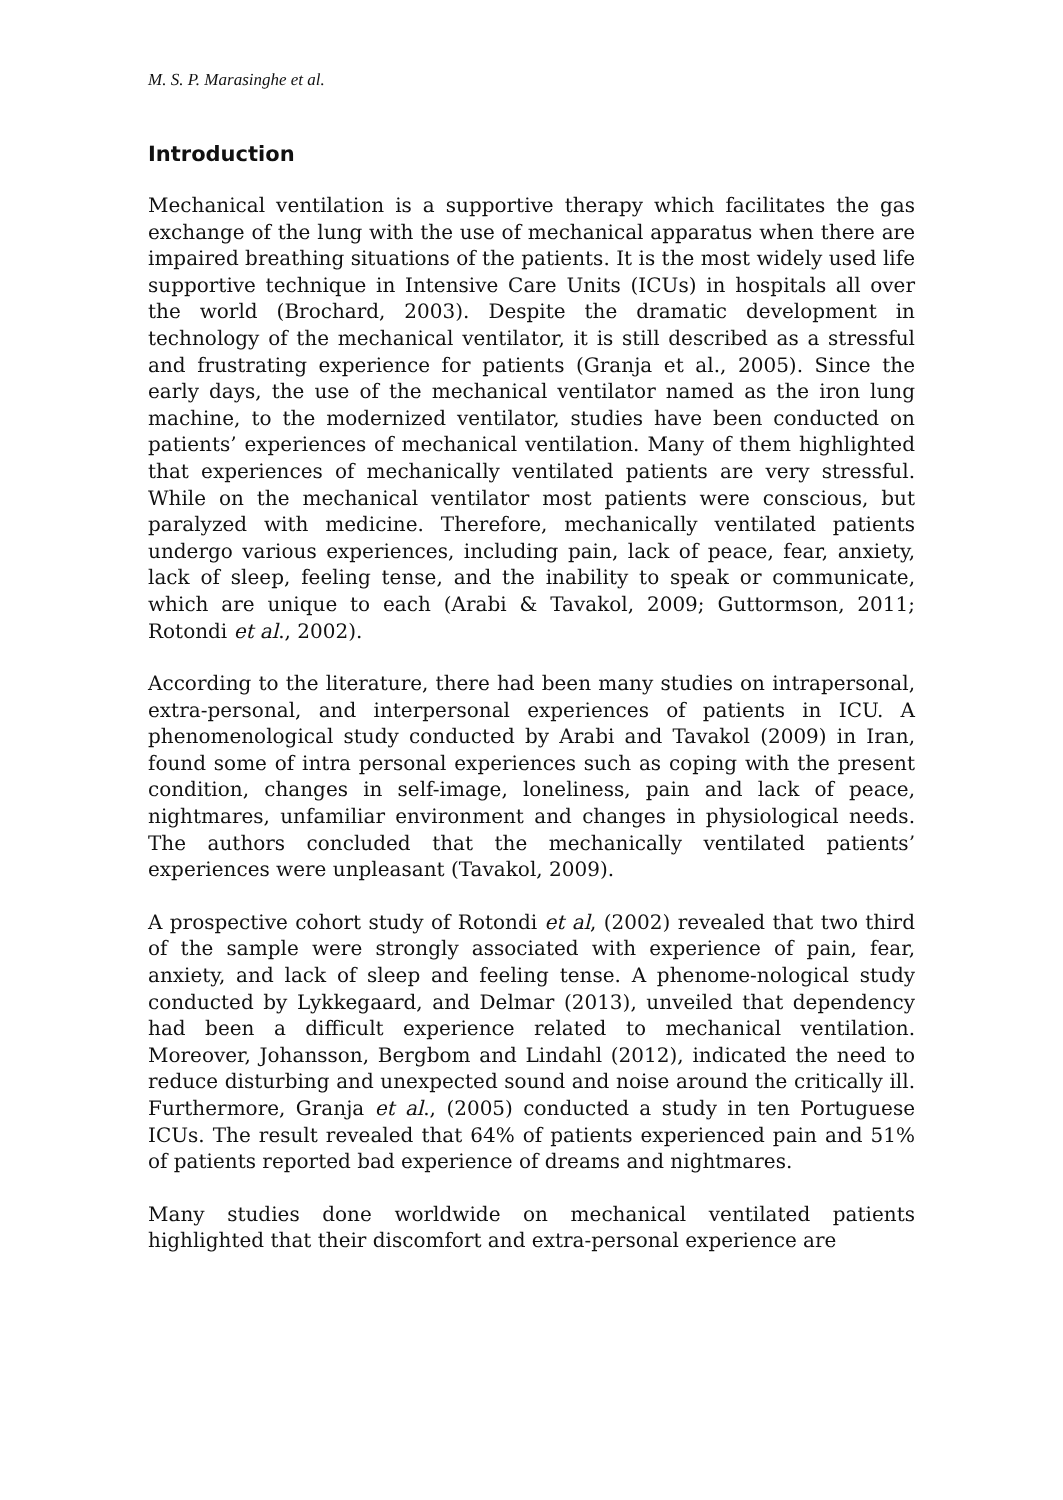M. S. P. Marasinghe et al.
Introduction
Mechanical ventilation is a supportive therapy which facilitates the gas exchange of the lung with the use of mechanical apparatus when there are impaired breathing situations of the patients. It is the most widely used life supportive technique in Intensive Care Units (ICUs) in hospitals all over the world (Brochard, 2003). Despite the dramatic development in technology of the mechanical ventilator, it is still described as a stressful and frustrating experience for patients (Granja et al., 2005). Since the early days, the use of the mechanical ventilator named as the iron lung machine, to the modernized ventilator, studies have been conducted on patients’ experiences of mechanical ventilation. Many of them highlighted that experiences of mechanically ventilated patients are very stressful. While on the mechanical ventilator most patients were conscious, but paralyzed with medicine. Therefore, mechanically ventilated patients undergo various experiences, including pain, lack of peace, fear, anxiety, lack of sleep, feeling tense, and the inability to speak or communicate, which are unique to each (Arabi & Tavakol, 2009; Guttormson, 2011; Rotondi et al., 2002).
According to the literature, there had been many studies on intrapersonal, extra-personal, and interpersonal experiences of patients in ICU. A phenomenological study conducted by Arabi and Tavakol (2009) in Iran, found some of intra personal experiences such as coping with the present condition, changes in self-image, loneliness, pain and lack of peace, nightmares, unfamiliar environment and changes in physiological needs. The authors concluded that the mechanically ventilated patients’ experiences were unpleasant (Tavakol, 2009).
A prospective cohort study of Rotondi et al, (2002) revealed that two third of the sample were strongly associated with experience of pain, fear, anxiety, and lack of sleep and feeling tense. A phenome-nological study conducted by Lykkegaard, and Delmar (2013), unveiled that dependency had been a difficult experience related to mechanical ventilation. Moreover, Johansson, Bergbom and Lindahl (2012), indicated the need to reduce disturbing and unexpected sound and noise around the critically ill. Furthermore, Granja et al., (2005) conducted a study in ten Portuguese ICUs. The result revealed that 64% of patients experienced pain and 51% of patients reported bad experience of dreams and nightmares.
Many studies done worldwide on mechanical ventilated patients highlighted that their discomfort and extra-personal experience are